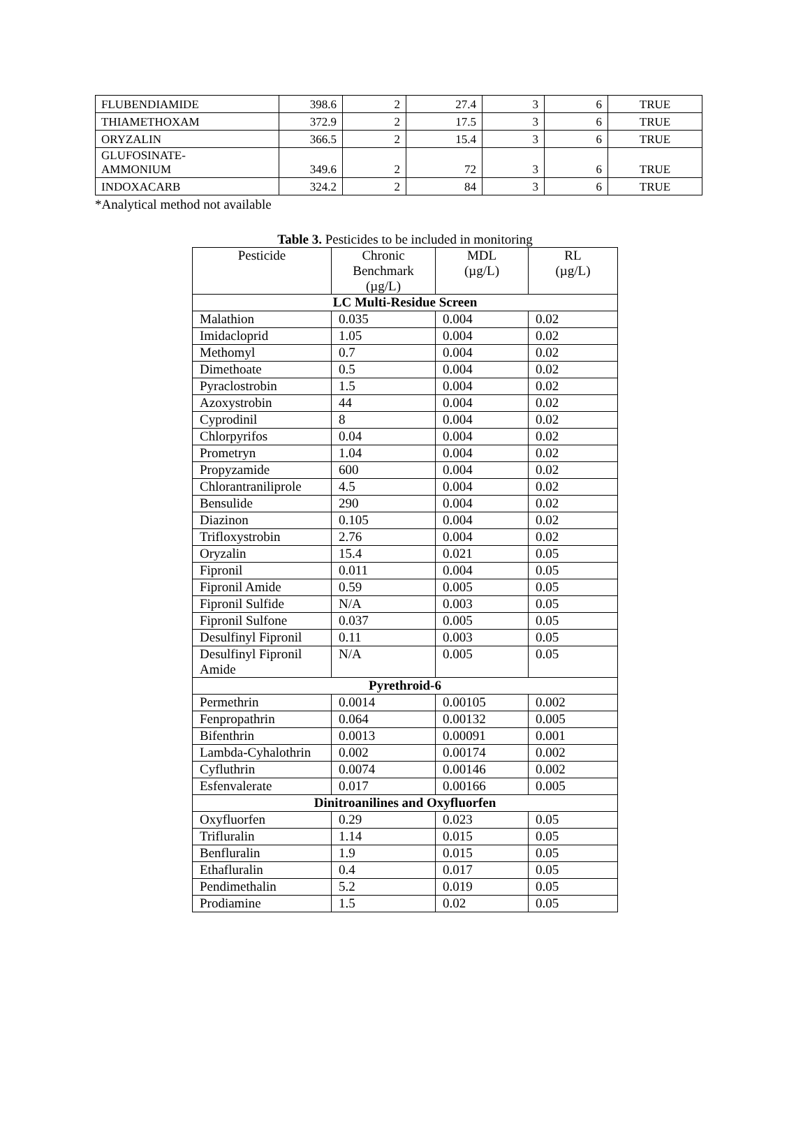| FLUBENDIAMIDE | 398.6 | 2 | 27.4 | 3 | 6 | TRUE |
| THIAMETHOXAM | 372.9 | 2 | 17.5 | 3 | 6 | TRUE |
| ORYZALIN | 366.5 | 2 | 15.4 | 3 | 6 | TRUE |
| GLUFOSINATE- AMMONIUM | 349.6 | 2 | 72 | 3 | 6 | TRUE |
| INDOXACARB | 324.2 | 2 | 84 | 3 | 6 | TRUE |
*Analytical method not available
Table 3. Pesticides to be included in monitoring
| Pesticide | Chronic Benchmark (µg/L) | MDL (µg/L) | RL (µg/L) |
| --- | --- | --- | --- |
| LC Multi-Residue Screen | | | |
| Malathion | 0.035 | 0.004 | 0.02 |
| Imidacloprid | 1.05 | 0.004 | 0.02 |
| Methomyl | 0.7 | 0.004 | 0.02 |
| Dimethoate | 0.5 | 0.004 | 0.02 |
| Pyraclostrobin | 1.5 | 0.004 | 0.02 |
| Azoxystrobin | 44 | 0.004 | 0.02 |
| Cyprodinil | 8 | 0.004 | 0.02 |
| Chlorpyrifos | 0.04 | 0.004 | 0.02 |
| Prometryn | 1.04 | 0.004 | 0.02 |
| Propyzamide | 600 | 0.004 | 0.02 |
| Chlorantraniliprole | 4.5 | 0.004 | 0.02 |
| Bensulide | 290 | 0.004 | 0.02 |
| Diazinon | 0.105 | 0.004 | 0.02 |
| Trifloxystrobin | 2.76 | 0.004 | 0.02 |
| Oryzalin | 15.4 | 0.021 | 0.05 |
| Fipronil | 0.011 | 0.004 | 0.05 |
| Fipronil Amide | 0.59 | 0.005 | 0.05 |
| Fipronil Sulfide | N/A | 0.003 | 0.05 |
| Fipronil Sulfone | 0.037 | 0.005 | 0.05 |
| Desulfinyl Fipronil | 0.11 | 0.003 | 0.05 |
| Desulfinyl Fipronil Amide | N/A | 0.005 | 0.05 |
| Pyrethroid-6 | | | |
| Permethrin | 0.0014 | 0.00105 | 0.002 |
| Fenpropathrin | 0.064 | 0.00132 | 0.005 |
| Bifenthrin | 0.0013 | 0.00091 | 0.001 |
| Lambda-Cyhalothrin | 0.002 | 0.00174 | 0.002 |
| Cyfluthrin | 0.0074 | 0.00146 | 0.002 |
| Esfenvalerate | 0.017 | 0.00166 | 0.005 |
| Dinitroanilines and Oxyfluorfen | | | |
| Oxyfluorfen | 0.29 | 0.023 | 0.05 |
| Trifluralin | 1.14 | 0.015 | 0.05 |
| Benfluralin | 1.9 | 0.015 | 0.05 |
| Ethafluralin | 0.4 | 0.017 | 0.05 |
| Pendimethalin | 5.2 | 0.019 | 0.05 |
| Prodiamine | 1.5 | 0.02 | 0.05 |